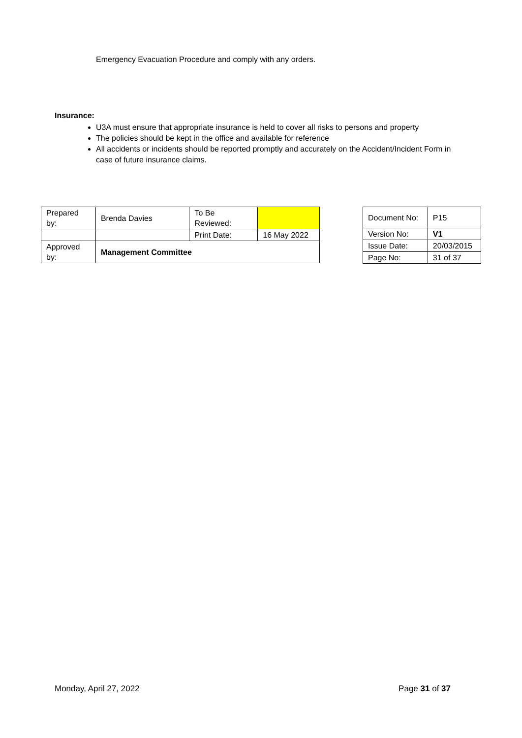Emergency Evacuation Procedure and comply with any orders.
Insurance:
U3A must ensure that appropriate insurance is held to cover all risks to persons and property
The policies should be kept in the office and available for reference
All accidents or incidents should be reported promptly and accurately on the Accident/Incident Form in case of future insurance claims.
| Prepared by: | Brenda Davies | To Be Reviewed: | |
| | | Print Date: | 16 May 2022 |
| Approved by: | Management Committee | | |
| Document No: | P15 |
| Version No: | V1 |
| Issue Date: | 20/03/2015 |
| Page No: | 31 of 37 |
Monday, April 27, 2022 Page 31 of 37